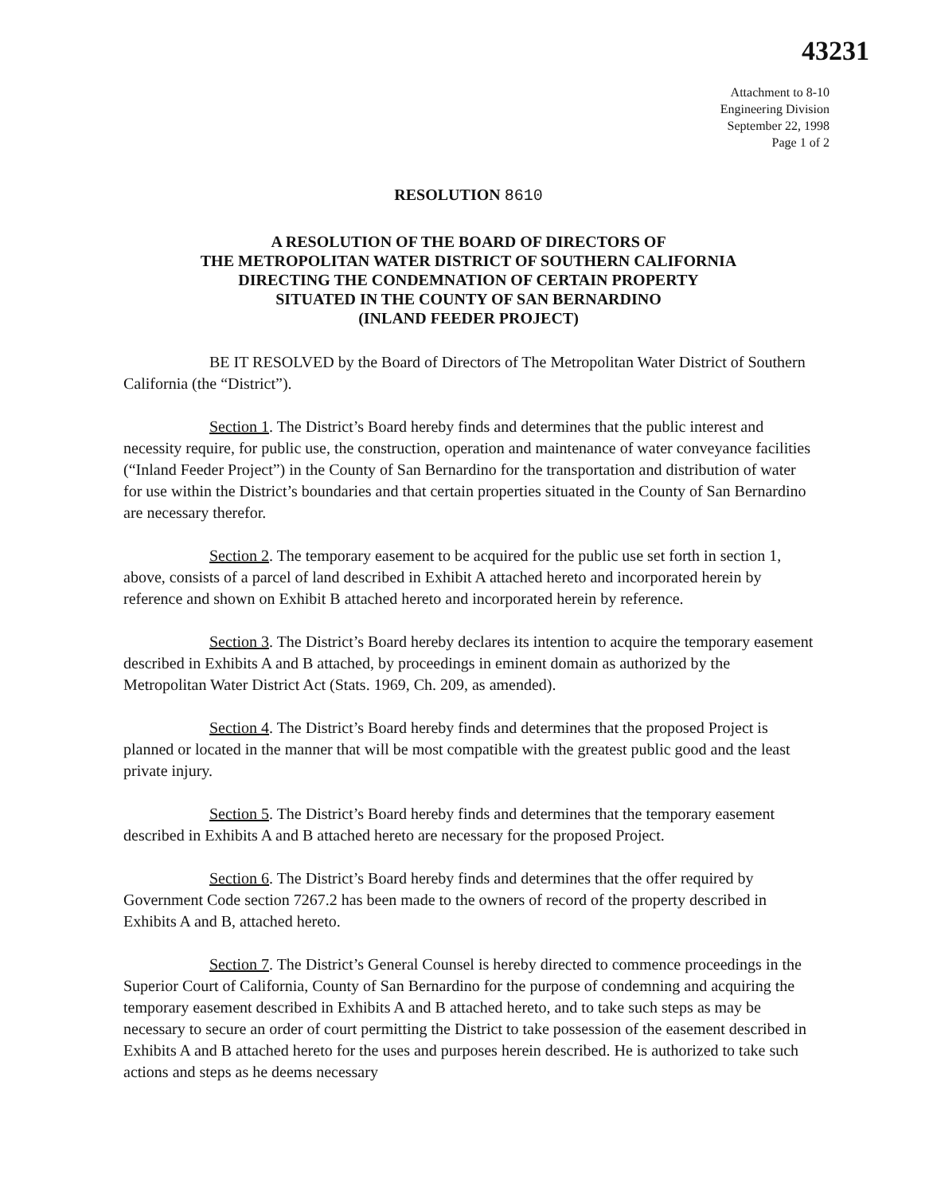43231
Attachment to 8-10
Engineering Division
September 22, 1998
Page 1 of 2
RESOLUTION 8610
A RESOLUTION OF THE BOARD OF DIRECTORS OF
THE METROPOLITAN WATER DISTRICT OF SOUTHERN CALIFORNIA
DIRECTING THE CONDEMNATION OF CERTAIN PROPERTY
SITUATED IN THE COUNTY OF SAN BERNARDINO
(INLAND FEEDER PROJECT)
BE IT RESOLVED by the Board of Directors of The Metropolitan Water District of Southern California (the “District”).
Section 1. The District’s Board hereby finds and determines that the public interest and necessity require, for public use, the construction, operation and maintenance of water conveyance facilities (“Inland Feeder Project”) in the County of San Bernardino for the transportation and distribution of water for use within the District’s boundaries and that certain properties situated in the County of San Bernardino are necessary therefor.
Section 2. The temporary easement to be acquired for the public use set forth in section 1, above, consists of a parcel of land described in Exhibit A attached hereto and incorporated herein by reference and shown on Exhibit B attached hereto and incorporated herein by reference.
Section 3. The District’s Board hereby declares its intention to acquire the temporary easement described in Exhibits A and B attached, by proceedings in eminent domain as authorized by the Metropolitan Water District Act (Stats. 1969, Ch. 209, as amended).
Section 4. The District’s Board hereby finds and determines that the proposed Project is planned or located in the manner that will be most compatible with the greatest public good and the least private injury.
Section 5. The District’s Board hereby finds and determines that the temporary easement described in Exhibits A and B attached hereto are necessary for the proposed Project.
Section 6. The District’s Board hereby finds and determines that the offer required by Government Code section 7267.2 has been made to the owners of record of the property described in Exhibits A and B, attached hereto.
Section 7. The District’s General Counsel is hereby directed to commence proceedings in the Superior Court of California, County of San Bernardino for the purpose of condemning and acquiring the temporary easement described in Exhibits A and B attached hereto, and to take such steps as may be necessary to secure an order of court permitting the District to take possession of the easement described in Exhibits A and B attached hereto for the uses and purposes herein described. He is authorized to take such actions and steps as he deems necessary